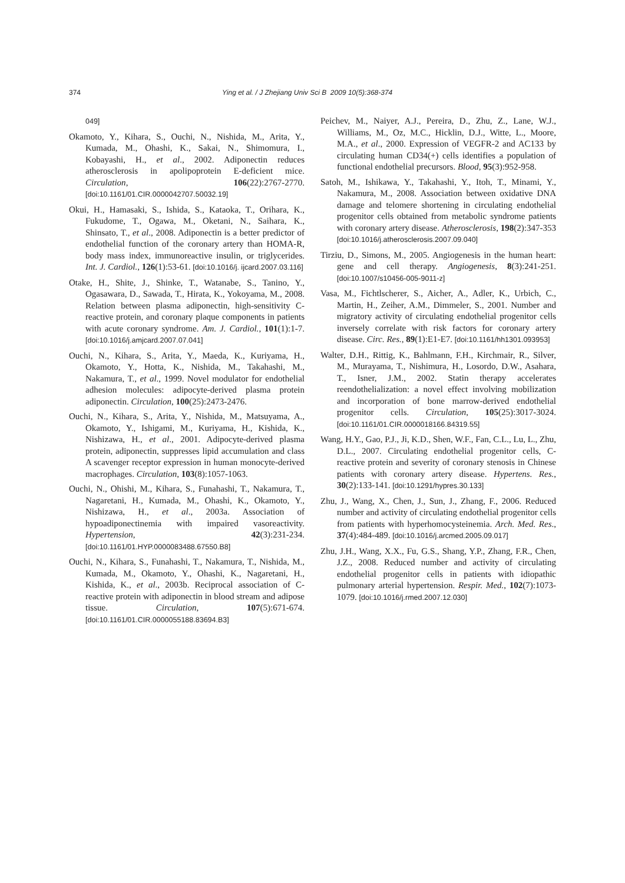374 Ying et al. / J Zhejiang Univ Sci B 2009 10(5):368-374
049]
Okamoto, Y., Kihara, S., Ouchi, N., Nishida, M., Arita, Y., Kumada, M., Ohashi, K., Sakai, N., Shimomura, I., Kobayashi, H., et al., 2002. Adiponectin reduces atherosclerosis in apolipoprotein E-deficient mice. Circulation, 106(22):2767-2770. [doi:10.1161/01.CIR.0000042707.50032.19]
Okui, H., Hamasaki, S., Ishida, S., Kataoka, T., Orihara, K., Fukudome, T., Ogawa, M., Oketani, N., Saihara, K., Shinsato, T., et al., 2008. Adiponectin is a better predictor of endothelial function of the coronary artery than HOMA-R, body mass index, immunoreactive insulin, or triglycerides. Int. J. Cardiol., 126(1):53-61. [doi:10.1016/j. ijcard.2007.03.116]
Otake, H., Shite, J., Shinke, T., Watanabe, S., Tanino, Y., Ogasawara, D., Sawada, T., Hirata, K., Yokoyama, M., 2008. Relation between plasma adiponectin, high-sensitivity C-reactive protein, and coronary plaque components in patients with acute coronary syndrome. Am. J. Cardiol., 101(1):1-7. [doi:10.1016/j.amjcard.2007.07.041]
Ouchi, N., Kihara, S., Arita, Y., Maeda, K., Kuriyama, H., Okamoto, Y., Hotta, K., Nishida, M., Takahashi, M., Nakamura, T., et al., 1999. Novel modulator for endothelial adhesion molecules: adipocyte-derived plasma protein adiponectin. Circulation, 100(25):2473-2476.
Ouchi, N., Kihara, S., Arita, Y., Nishida, M., Matsuyama, A., Okamoto, Y., Ishigami, M., Kuriyama, H., Kishida, K., Nishizawa, H., et al., 2001. Adipocyte-derived plasma protein, adiponectin, suppresses lipid accumulation and class A scavenger receptor expression in human monocyte-derived macrophages. Circulation, 103(8):1057-1063.
Ouchi, N., Ohishi, M., Kihara, S., Funahashi, T., Nakamura, T., Nagaretani, H., Kumada, M., Ohashi, K., Okamoto, Y., Nishizawa, H., et al., 2003a. Association of hypoadiponectinemia with impaired vasoreactivity. Hypertension, 42(3):231-234. [doi:10.1161/01.HYP.0000083488.67550.B8]
Ouchi, N., Kihara, S., Funahashi, T., Nakamura, T., Nishida, M., Kumada, M., Okamoto, Y., Ohashi, K., Nagaretani, H., Kishida, K., et al., 2003b. Reciprocal association of C-reactive protein with adiponectin in blood stream and adipose tissue. Circulation, 107(5):671-674. [doi:10.1161/01.CIR.0000055188.83694.B3]
Peichev, M., Naiyer, A.J., Pereira, D., Zhu, Z., Lane, W.J., Williams, M., Oz, M.C., Hicklin, D.J., Witte, L., Moore, M.A., et al., 2000. Expression of VEGFR-2 and AC133 by circulating human CD34(+) cells identifies a population of functional endothelial precursors. Blood, 95(3):952-958.
Satoh, M., Ishikawa, Y., Takahashi, Y., Itoh, T., Minami, Y., Nakamura, M., 2008. Association between oxidative DNA damage and telomere shortening in circulating endothelial progenitor cells obtained from metabolic syndrome patients with coronary artery disease. Atherosclerosis, 198(2):347-353 [doi:10.1016/j.atherosclerosis.2007.09.040]
Tirziu, D., Simons, M., 2005. Angiogenesis in the human heart: gene and cell therapy. Angiogenesis, 8(3):241-251. [doi:10.1007/s10456-005-9011-z]
Vasa, M., Fichtlscherer, S., Aicher, A., Adler, K., Urbich, C., Martin, H., Zeiher, A.M., Dimmeler, S., 2001. Number and migratory activity of circulating endothelial progenitor cells inversely correlate with risk factors for coronary artery disease. Circ. Res., 89(1):E1-E7. [doi:10.1161/hh1301.093953]
Walter, D.H., Rittig, K., Bahlmann, F.H., Kirchmair, R., Silver, M., Murayama, T., Nishimura, H., Losordo, D.W., Asahara, T., Isner, J.M., 2002. Statin therapy accelerates reendothelialization: a novel effect involving mobilization and incorporation of bone marrow-derived endothelial progenitor cells. Circulation, 105(25):3017-3024. [doi:10.1161/01.CIR.0000018166.84319.55]
Wang, H.Y., Gao, P.J., Ji, K.D., Shen, W.F., Fan, C.L., Lu, L., Zhu, D.L., 2007. Circulating endothelial progenitor cells, C-reactive protein and severity of coronary stenosis in Chinese patients with coronary artery disease. Hypertens. Res., 30(2):133-141. [doi:10.1291/hypres.30.133]
Zhu, J., Wang, X., Chen, J., Sun, J., Zhang, F., 2006. Reduced number and activity of circulating endothelial progenitor cells from patients with hyperhomocysteinemia. Arch. Med. Res., 37(4):484-489. [doi:10.1016/j.arcmed.2005.09.017]
Zhu, J.H., Wang, X.X., Fu, G.S., Shang, Y.P., Zhang, F.R., Chen, J.Z., 2008. Reduced number and activity of circulating endothelial progenitor cells in patients with idiopathic pulmonary arterial hypertension. Respir. Med., 102(7):1073-1079. [doi:10.1016/j.rmed.2007.12.030]